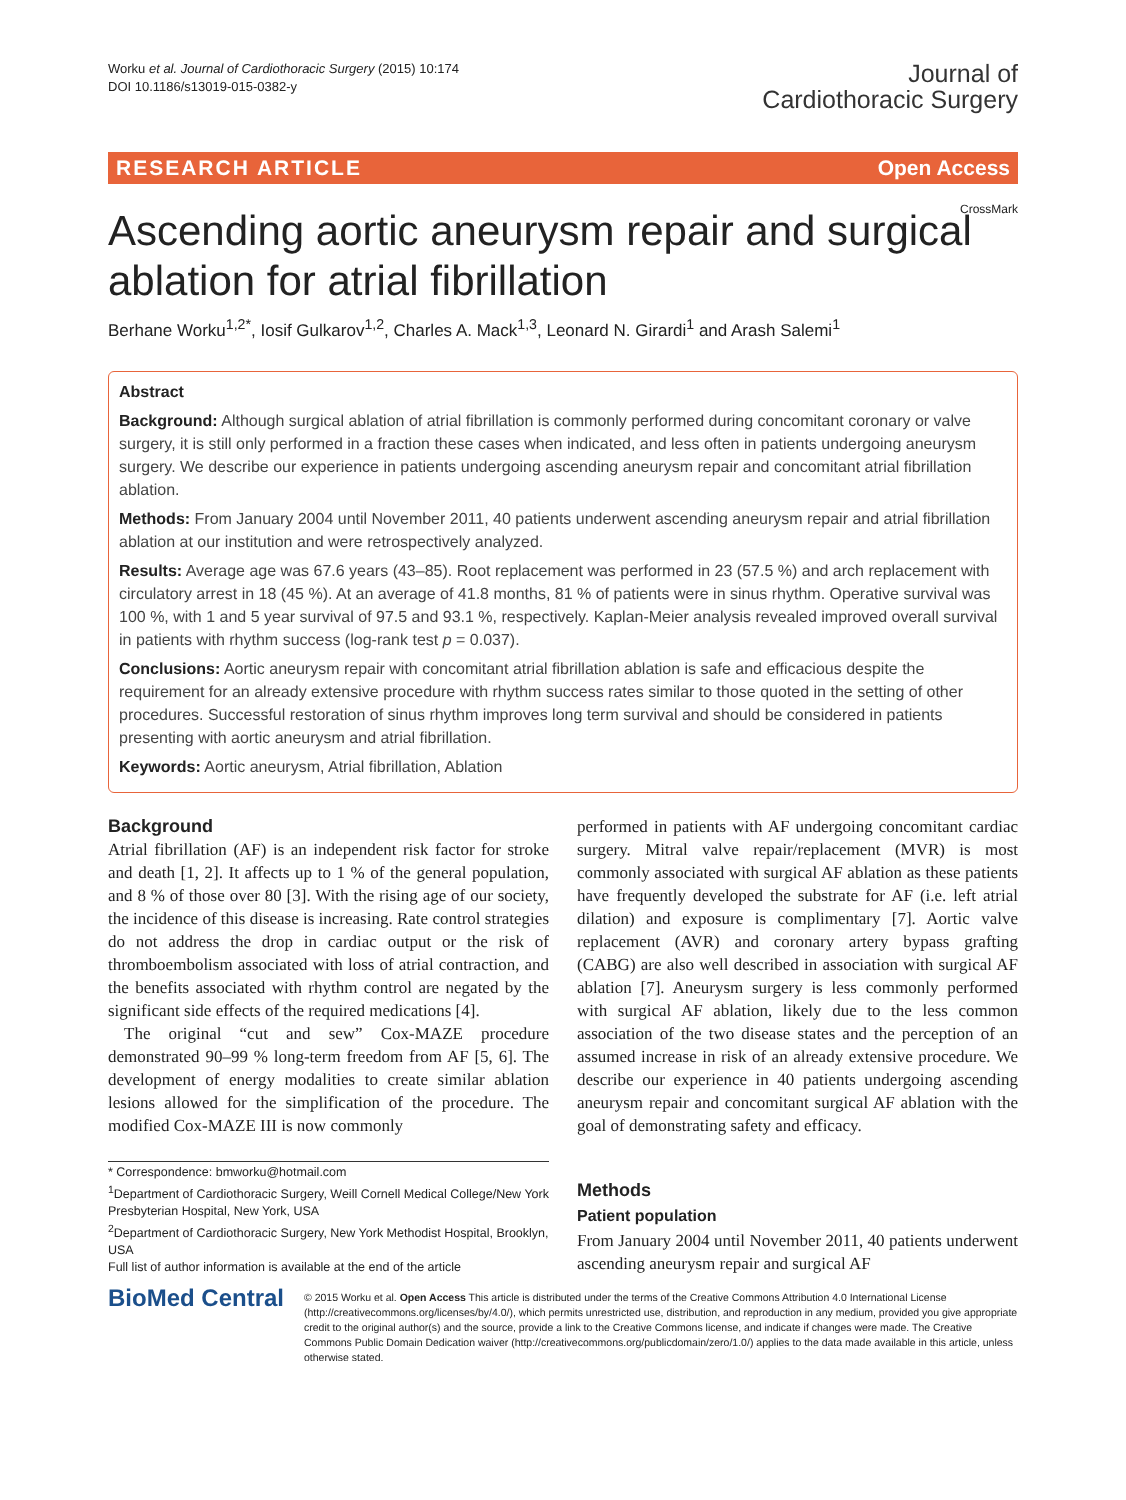Worku et al. Journal of Cardiothoracic Surgery (2015) 10:174
DOI 10.1186/s13019-015-0382-y
Journal of
Cardiothoracic Surgery
RESEARCH ARTICLE Open Access
CrossMark
Ascending aortic aneurysm repair and surgical ablation for atrial fibrillation
Berhane Worku<sup>1,2*</sup>, Iosif Gulkarov<sup>1,2</sup>, Charles A. Mack<sup>1,3</sup>, Leonard N. Girardi<sup>1</sup> and Arash Salemi<sup>1</sup>
Abstract
Background: Although surgical ablation of atrial fibrillation is commonly performed during concomitant coronary or valve surgery, it is still only performed in a fraction these cases when indicated, and less often in patients undergoing aneurysm surgery. We describe our experience in patients undergoing ascending aneurysm repair and concomitant atrial fibrillation ablation.
Methods: From January 2004 until November 2011, 40 patients underwent ascending aneurysm repair and atrial fibrillation ablation at our institution and were retrospectively analyzed.
Results: Average age was 67.6 years (43–85). Root replacement was performed in 23 (57.5 %) and arch replacement with circulatory arrest in 18 (45 %). At an average of 41.8 months, 81 % of patients were in sinus rhythm. Operative survival was 100 %, with 1 and 5 year survival of 97.5 and 93.1 %, respectively. Kaplan-Meier analysis revealed improved overall survival in patients with rhythm success (log-rank test p = 0.037).
Conclusions: Aortic aneurysm repair with concomitant atrial fibrillation ablation is safe and efficacious despite the requirement for an already extensive procedure with rhythm success rates similar to those quoted in the setting of other procedures. Successful restoration of sinus rhythm improves long term survival and should be considered in patients presenting with aortic aneurysm and atrial fibrillation.
Keywords: Aortic aneurysm, Atrial fibrillation, Ablation
Background
Atrial fibrillation (AF) is an independent risk factor for stroke and death [1, 2]. It affects up to 1 % of the general population, and 8 % of those over 80 [3]. With the rising age of our society, the incidence of this disease is increasing. Rate control strategies do not address the drop in cardiac output or the risk of thromboembolism associated with loss of atrial contraction, and the benefits associated with rhythm control are negated by the significant side effects of the required medications [4].
The original “cut and sew” Cox-MAZE procedure demonstrated 90–99 % long-term freedom from AF [5, 6]. The development of energy modalities to create similar ablation lesions allowed for the simplification of the procedure. The modified Cox-MAZE III is now commonly
* Correspondence: bmworku@hotmail.com
<sup>1</sup> Department of Cardiothoracic Surgery, Weill Cornell Medical College/New York Presbyterian Hospital, New York, USA
<sup>2</sup> Department of Cardiothoracic Surgery, New York Methodist Hospital, Brooklyn, USA
Full list of author information is available at the end of the article
performed in patients with AF undergoing concomitant cardiac surgery. Mitral valve repair/replacement (MVR) is most commonly associated with surgical AF ablation as these patients have frequently developed the substrate for AF (i.e. left atrial dilation) and exposure is complimentary [7]. Aortic valve replacement (AVR) and coronary artery bypass grafting (CABG) are also well described in association with surgical AF ablation [7]. Aneurysm surgery is less commonly performed with surgical AF ablation, likely due to the less common association of the two disease states and the perception of an assumed increase in risk of an already extensive procedure. We describe our experience in 40 patients undergoing ascending aneurysm repair and concomitant surgical AF ablation with the goal of demonstrating safety and efficacy.
Methods
Patient population
From January 2004 until November 2011, 40 patients underwent ascending aneurysm repair and surgical AF
BioMed Central
© 2015 Worku et al. Open Access This article is distributed under the terms of the Creative Commons Attribution 4.0 International License (http://creativecommons.org/licenses/by/4.0/), which permits unrestricted use, distribution, and reproduction in any medium, provided you give appropriate credit to the original author(s) and the source, provide a link to the Creative Commons license, and indicate if changes were made. The Creative Commons Public Domain Dedication waiver (http://creativecommons.org/publicdomain/zero/1.0/) applies to the data made available in this article, unless otherwise stated.